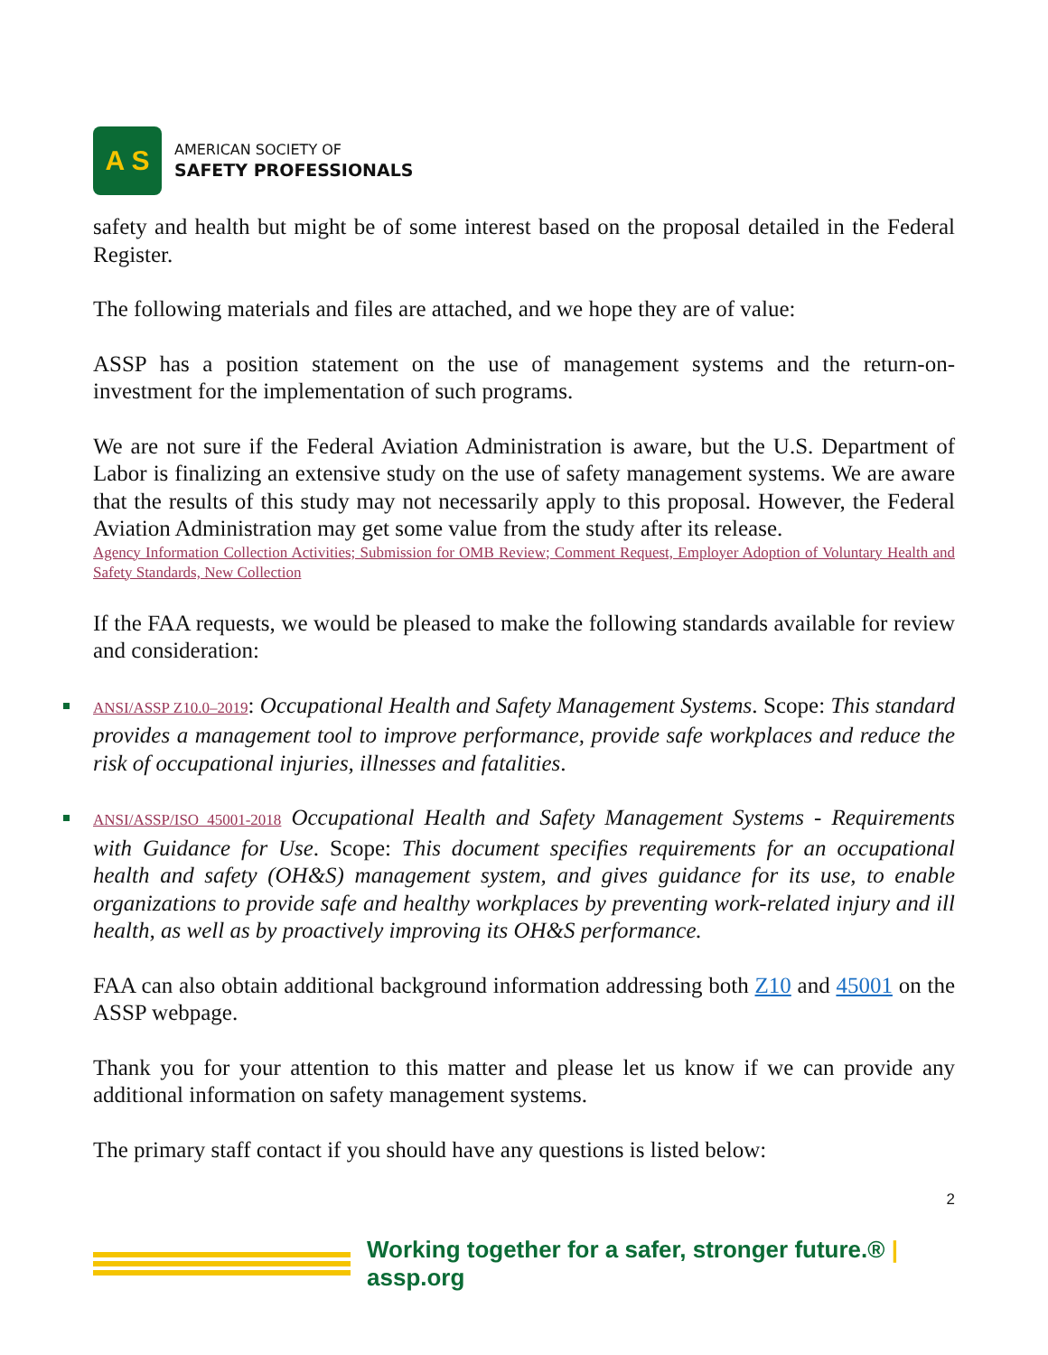A S
AMERICAN SOCIETY OF
SAFETY PROFESSIONALS
safety and health but might be of some interest based on the proposal detailed in the Federal Register.
The following materials and files are attached, and we hope they are of value:
ASSP has a position statement on the use of management systems and the return-on-investment for the implementation of such programs.
We are not sure if the Federal Aviation Administration is aware, but the U.S. Department of Labor is finalizing an extensive study on the use of safety management systems. We are aware that the results of this study may not necessarily apply to this proposal. However, the Federal Aviation Administration may get some value from the study after its release.
Agency Information Collection Activities; Submission for OMB Review; Comment Request, Employer Adoption of Voluntary Health and Safety Standards, New Collection
If the FAA requests, we would be pleased to make the following standards available for review and consideration:
ANSI/ASSP Z10.0–2019: Occupational Health and Safety Management Systems. Scope: This standard provides a management tool to improve performance, provide safe workplaces and reduce the risk of occupational injuries, illnesses and fatalities.
ANSI/ASSP/ISO 45001-2018 Occupational Health and Safety Management Systems - Requirements with Guidance for Use. Scope: This document specifies requirements for an occupational health and safety (OH&S) management system, and gives guidance for its use, to enable organizations to provide safe and healthy workplaces by preventing work-related injury and ill health, as well as by proactively improving its OH&S performance.
FAA can also obtain additional background information addressing both Z10 and 45001 on the ASSP webpage.
Thank you for your attention to this matter and please let us know if we can provide any additional information on safety management systems.
The primary staff contact if you should have any questions is listed below:
2
Working together for a safer, stronger future.® | assp.org